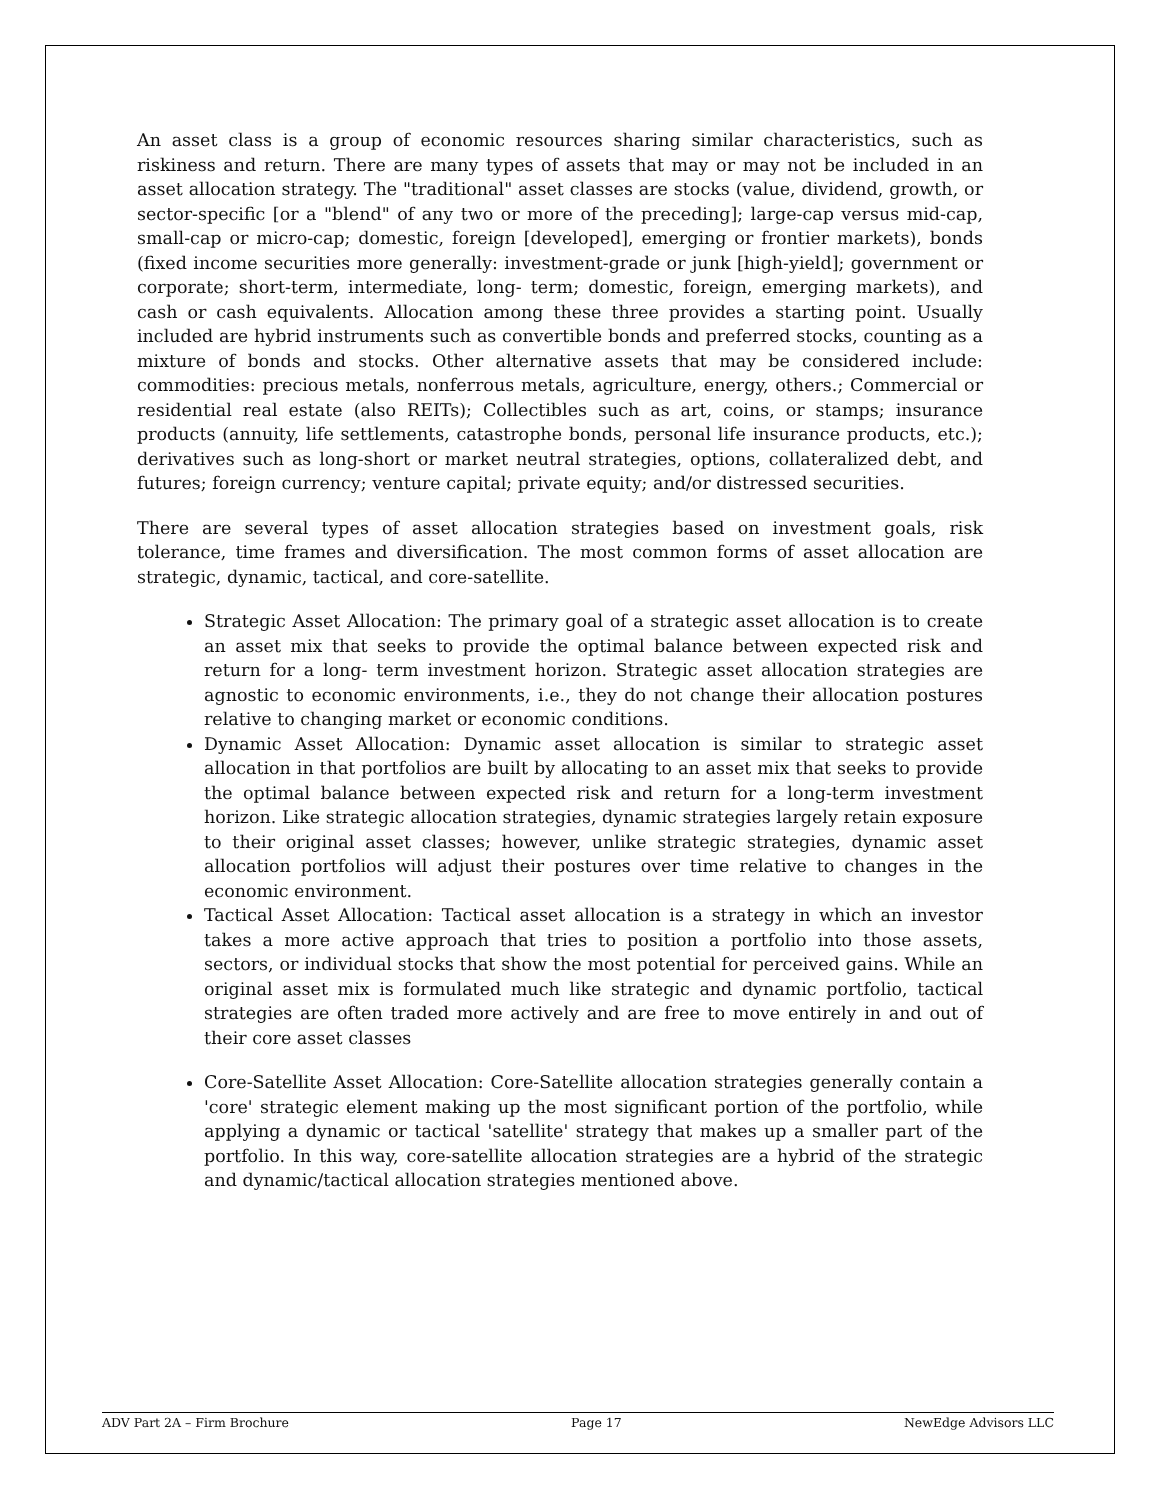An asset class is a group of economic resources sharing similar characteristics, such as riskiness and return. There are many types of assets that may or may not be included in an asset allocation strategy. The "traditional" asset classes are stocks (value, dividend, growth, or sector-specific [or a "blend" of any two or more of the preceding]; large-cap versus mid-cap, small-cap or micro-cap; domestic, foreign [developed], emerging or frontier markets), bonds (fixed income securities more generally: investment-grade or junk [high-yield]; government or corporate; short-term, intermediate, long- term; domestic, foreign, emerging markets), and cash or cash equivalents. Allocation among these three provides a starting point. Usually included are hybrid instruments such as convertible bonds and preferred stocks, counting as a mixture of bonds and stocks. Other alternative assets that may be considered include: commodities: precious metals, nonferrous metals, agriculture, energy, others.; Commercial or residential real estate (also REITs); Collectibles such as art, coins, or stamps; insurance products (annuity, life settlements, catastrophe bonds, personal life insurance products, etc.); derivatives such as long-short or market neutral strategies, options, collateralized debt, and futures; foreign currency; venture capital; private equity; and/or distressed securities.
There are several types of asset allocation strategies based on investment goals, risk tolerance, time frames and diversification. The most common forms of asset allocation are strategic, dynamic, tactical, and core-satellite.
Strategic Asset Allocation: The primary goal of a strategic asset allocation is to create an asset mix that seeks to provide the optimal balance between expected risk and return for a long- term investment horizon. Strategic asset allocation strategies are agnostic to economic environments, i.e., they do not change their allocation postures relative to changing market or economic conditions.
Dynamic Asset Allocation: Dynamic asset allocation is similar to strategic asset allocation in that portfolios are built by allocating to an asset mix that seeks to provide the optimal balance between expected risk and return for a long-term investment horizon. Like strategic allocation strategies, dynamic strategies largely retain exposure to their original asset classes; however, unlike strategic strategies, dynamic asset allocation portfolios will adjust their postures over time relative to changes in the economic environment.
Tactical Asset Allocation: Tactical asset allocation is a strategy in which an investor takes a more active approach that tries to position a portfolio into those assets, sectors, or individual stocks that show the most potential for perceived gains. While an original asset mix is formulated much like strategic and dynamic portfolio, tactical strategies are often traded more actively and are free to move entirely in and out of their core asset classes
Core-Satellite Asset Allocation: Core-Satellite allocation strategies generally contain a 'core' strategic element making up the most significant portion of the portfolio, while applying a dynamic or tactical 'satellite' strategy that makes up a smaller part of the portfolio. In this way, core-satellite allocation strategies are a hybrid of the strategic and dynamic/tactical allocation strategies mentioned above.
ADV Part 2A – Firm Brochure Page 17 NewEdge Advisors LLC